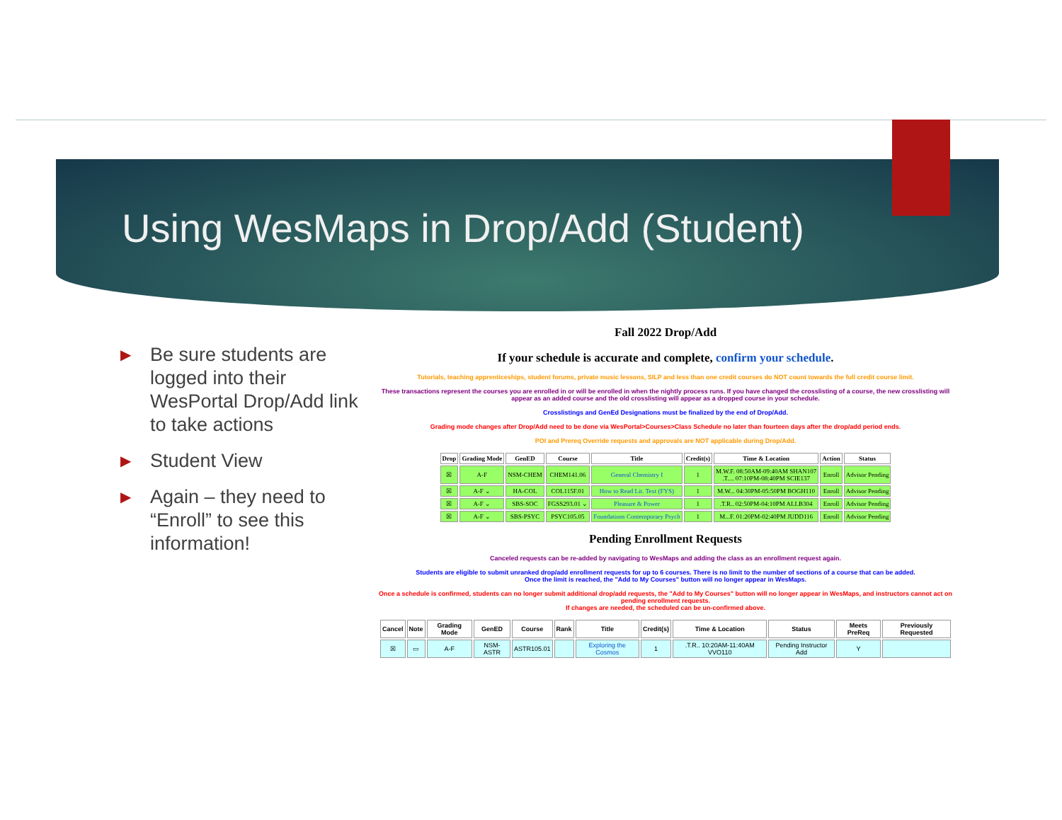Using WesMaps in Drop/Add (Student)
▶ Be sure students are logged into their WesPortal Drop/Add link to take actions
▶ Student View
▶ Again – they need to “Enroll” to see this information!
Fall 2022 Drop/Add
If your schedule is accurate and complete, confirm your schedule.
Tutorials, teaching apprenticeships, student forums, private music lessons, SILP and less than one credit courses do NOT count towards the full credit course limit.
These transactions represent the courses you are enrolled in or will be enrolled in when the nightly process runs. If you have changed the crosslisting of a course, the new crosslisting will appear as an added course and the old crosslisting will appear as a dropped course in your schedule.
Crosslistings and GenEd Designations must be finalized by the end of Drop/Add.
Grading mode changes after Drop/Add need to be done via WesPortal>Courses>Class Schedule no later than fourteen days after the drop/add period ends.
POI and Prereq Override requests and approvals are NOT applicable during Drop/Add.
| Drop | Grading Mode | GenED | Course | Title | Credit(s) | Time & Location | Action | Status |
| --- | --- | --- | --- | --- | --- | --- | --- | --- |
| ☒ | A-F | NSM-CHEM | CHEM141.06 | General Chemistry I | 1 | M.W.F. 08:50AM-09:40AM SHAN107 .T.... 07:10PM-08:40PM SCIE137 | Enroll | Advisor Pending |
| ☒ | A-F ⌄ | HA-COL | COL115F.01 | How to Read Lit. Text (FYS) | 1 | M.W... 04:30PM-05:50PM BOGH110 | Enroll | Advisor Pending |
| ☒ | A-F ⌄ | SBS-SOC | FGSS293.01 ⌄ | Pleasure & Power | 1 | .T.R.. 02:50PM-04:10PM ALLB304 | Enroll | Advisor Pending |
| ☒ | A-F ⌄ | SBS-PSYC | PSYC105.05 | Foundations Contemporary Psych | 1 | M...F. 01:20PM-02:40PM JUDD116 | Enroll | Advisor Pending |
Pending Enrollment Requests
Canceled requests can be re-added by navigating to WesMaps and adding the class as an enrollment request again.
Students are eligible to submit unranked drop/add enrollment requests for up to 6 courses. There is no limit to the number of sections of a course that can be added.
Once the limit is reached, the "Add to My Courses" button will no longer appear in WesMaps.
Once a schedule is confirmed, students can no longer submit additional drop/add requests, the "Add to My Courses" button will no longer appear in WesMaps, and instructors cannot act on pending enrollment requests.
If changes are needed, the scheduled can be un-confirmed above.
| Cancel | Note | Grading Mode | GenED | Course | Rank | Title | Credit(s) | Time & Location | Status | Meets PreReq | Previously Requested |
| --- | --- | --- | --- | --- | --- | --- | --- | --- | --- | --- | --- |
| ☒ | ▭ | A-F | NSM-ASTR | ASTR105.01 | | Exploring the Cosmos | 1 | .T.R.. 10:20AM-11:40AM VVO110 | Pending Instructor Add | Y | |